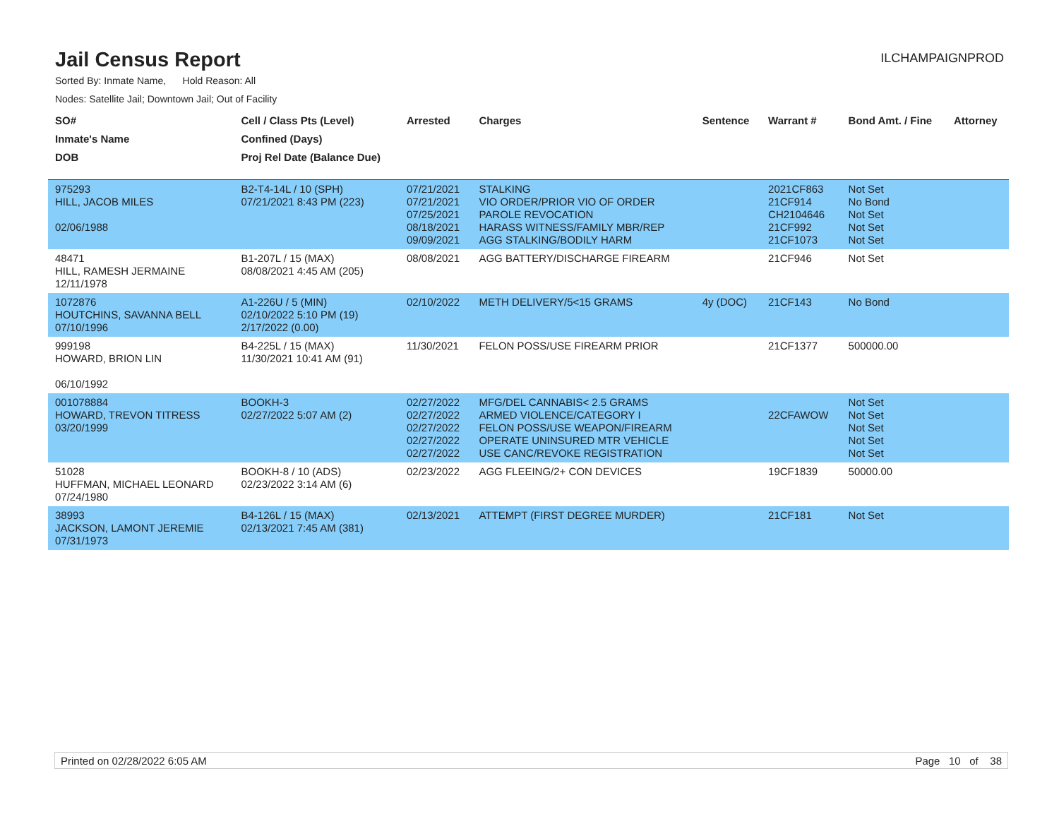Jail Census Report
ILCHAMPAIGNPROD
Sorted By: Inmate Name, Hold Reason: All
Nodes: Satellite Jail; Downtown Jail; Out of Facility
| SO# | Cell / Class Pts (Level) | Arrested | Charges | Sentence | Warrant # | Bond Amt. / Fine | Attorney |
| --- | --- | --- | --- | --- | --- | --- | --- |
| Inmate's Name | Confined (Days) | | | | | | |
| DOB | Proj Rel Date (Balance Due) | | | | | | |
| 975293 HILL, JACOB MILES 02/06/1988 | B2-T4-14L / 10 (SPH) 07/21/2021 8:43 PM (223) | 07/21/2021 07/21/2021 07/25/2021 08/18/2021 09/09/2021 | STALKING VIO ORDER/PRIOR VIO OF ORDER PAROLE REVOCATION HARASS WITNESS/FAMILY MBR/REP AGG STALKING/BODILY HARM | | 2021CF863 21CF914 CH2104646 21CF992 21CF1073 | Not Set No Bond Not Set Not Set Not Set | |
| 48471 HILL, RAMESH JERMAINE 12/11/1978 | B1-207L / 15 (MAX) 08/08/2021 4:45 AM (205) | 08/08/2021 | AGG BATTERY/DISCHARGE FIREARM | | 21CF946 | Not Set | |
| 1072876 HOUTCHINS, SAVANNA BELL 07/10/1996 | A1-226U / 5 (MIN) 02/10/2022 5:10 PM (19) 2/17/2022 (0.00) | 02/10/2022 | METH DELIVERY/5<15 GRAMS | 4y (DOC) | 21CF143 | No Bond | |
| 999198 HOWARD, BRION LIN 06/10/1992 | B4-225L / 15 (MAX) 11/30/2021 10:41 AM (91) | 11/30/2021 | FELON POSS/USE FIREARM PRIOR | | 21CF1377 | 500000.00 | |
| 001078884 HOWARD, TREVON TITRESS 03/20/1999 | BOOKH-3 02/27/2022 5:07 AM (2) | 02/27/2022 02/27/2022 02/27/2022 02/27/2022 02/27/2022 | MFG/DEL CANNABIS< 2.5 GRAMS ARMED VIOLENCE/CATEGORY I FELON POSS/USE WEAPON/FIREARM OPERATE UNINSURED MTR VEHICLE USE CANC/REVOKE REGISTRATION | | 22CFAWOW | Not Set Not Set Not Set Not Set Not Set | |
| 51028 HUFFMAN, MICHAEL LEONARD 07/24/1980 | BOOKH-8 / 10 (ADS) 02/23/2022 3:14 AM (6) | 02/23/2022 | AGG FLEEING/2+ CON DEVICES | | 19CF1839 | 50000.00 | |
| 38993 JACKSON, LAMONT JEREMIE 07/31/1973 | B4-126L / 15 (MAX) 02/13/2021 7:45 AM (381) | 02/13/2021 | ATTEMPT (FIRST DEGREE MURDER) | | 21CF181 | Not Set | |
Printed on 02/28/2022 6:05 AM Page 10 of 38